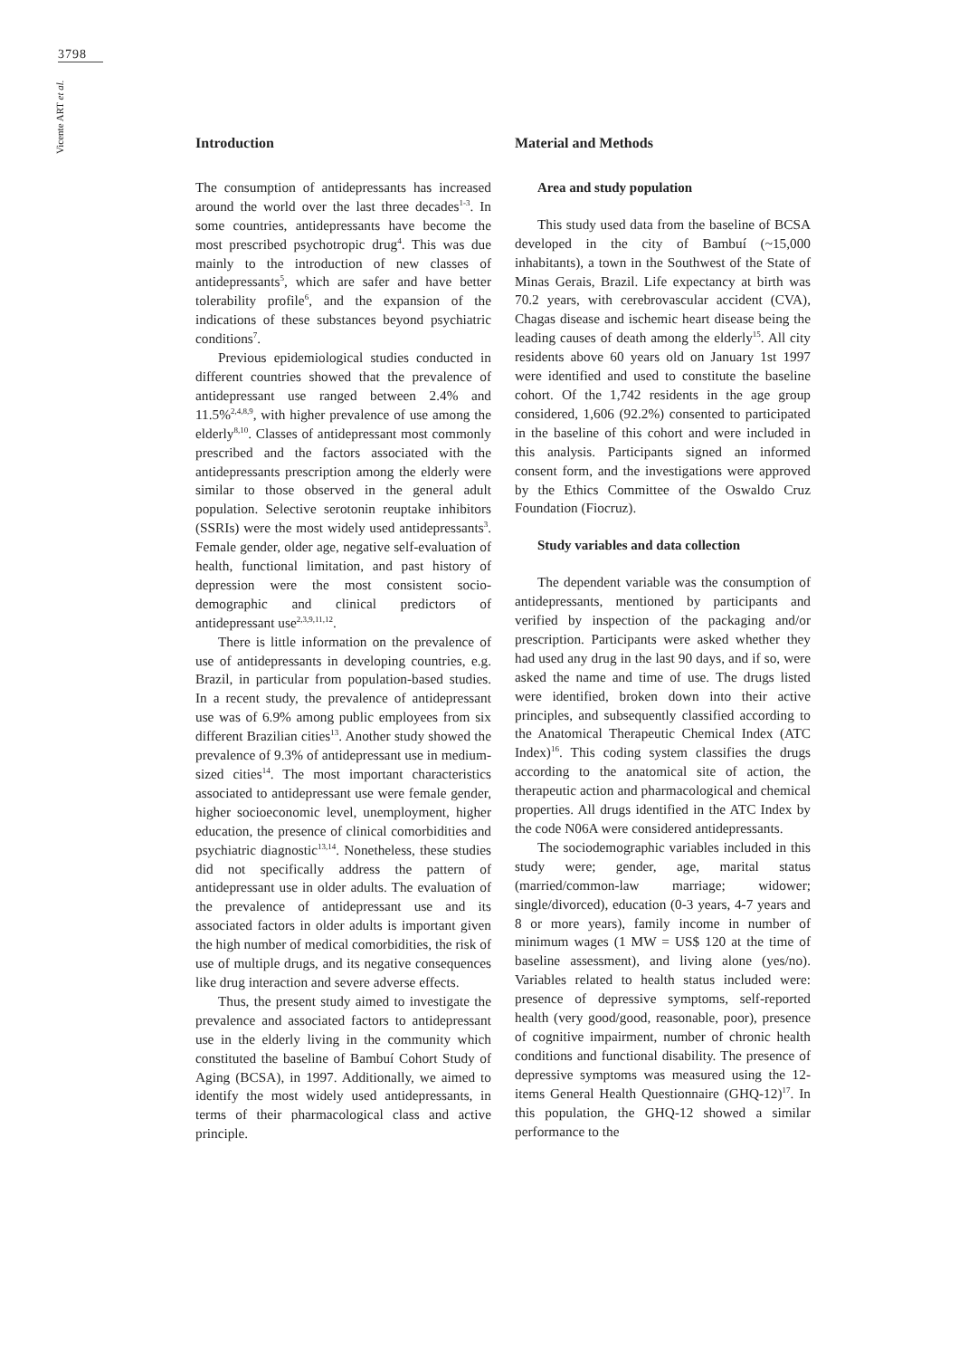3798
Vicente ART et al.
Introduction
The consumption of antidepressants has increased around the world over the last three decades<sup>1-3</sup>. In some countries, antidepressants have become the most prescribed psychotropic drug<sup>4</sup>. This was due mainly to the introduction of new classes of antidepressants<sup>5</sup>, which are safer and have better tolerability profile<sup>6</sup>, and the expansion of the indications of these substances beyond psychiatric conditions<sup>7</sup>.
Previous epidemiological studies conducted in different countries showed that the prevalence of antidepressant use ranged between 2.4% and 11.5%<sup>2,4,8,9</sup>, with higher prevalence of use among the elderly<sup>8,10</sup>. Classes of antidepressant most commonly prescribed and the factors associated with the antidepressants prescription among the elderly were similar to those observed in the general adult population. Selective serotonin reuptake inhibitors (SSRIs) were the most widely used antidepressants<sup>3</sup>. Female gender, older age, negative self-evaluation of health, functional limitation, and past history of depression were the most consistent socio-demographic and clinical predictors of antidepressant use<sup>2,3,9,11,12</sup>.
There is little information on the prevalence of use of antidepressants in developing countries, e.g. Brazil, in particular from population-based studies. In a recent study, the prevalence of antidepressant use was of 6.9% among public employees from six different Brazilian cities<sup>13</sup>. Another study showed the prevalence of 9.3% of antidepressant use in medium-sized cities<sup>14</sup>. The most important characteristics associated to antidepressant use were female gender, higher socioeconomic level, unemployment, higher education, the presence of clinical comorbidities and psychiatric diagnostic<sup>13,14</sup>. Nonetheless, these studies did not specifically address the pattern of antidepressant use in older adults. The evaluation of the prevalence of antidepressant use and its associated factors in older adults is important given the high number of medical comorbidities, the risk of use of multiple drugs, and its negative consequences like drug interaction and severe adverse effects.
Thus, the present study aimed to investigate the prevalence and associated factors to antidepressant use in the elderly living in the community which constituted the baseline of Bambuí Cohort Study of Aging (BCSA), in 1997. Additionally, we aimed to identify the most widely used antidepressants, in terms of their pharmacological class and active principle.
Material and Methods
Area and study population
This study used data from the baseline of BCSA developed in the city of Bambuí (~15,000 inhabitants), a town in the Southwest of the State of Minas Gerais, Brazil. Life expectancy at birth was 70.2 years, with cerebrovascular accident (CVA), Chagas disease and ischemic heart disease being the leading causes of death among the elderly<sup>15</sup>. All city residents above 60 years old on January 1st 1997 were identified and used to constitute the baseline cohort. Of the 1,742 residents in the age group considered, 1,606 (92.2%) consented to participated in the baseline of this cohort and were included in this analysis. Participants signed an informed consent form, and the investigations were approved by the Ethics Committee of the Oswaldo Cruz Foundation (Fiocruz).
Study variables and data collection
The dependent variable was the consumption of antidepressants, mentioned by participants and verified by inspection of the packaging and/or prescription. Participants were asked whether they had used any drug in the last 90 days, and if so, were asked the name and time of use. The drugs listed were identified, broken down into their active principles, and subsequently classified according to the Anatomical Therapeutic Chemical Index (ATC Index)<sup>16</sup>. This coding system classifies the drugs according to the anatomical site of action, the therapeutic action and pharmacological and chemical properties. All drugs identified in the ATC Index by the code N06A were considered antidepressants.
The sociodemographic variables included in this study were; gender, age, marital status (married/common-law marriage; widower; single/divorced), education (0-3 years, 4-7 years and 8 or more years), family income in number of minimum wages (1 MW = US$ 120 at the time of baseline assessment), and living alone (yes/no). Variables related to health status included were: presence of depressive symptoms, self-reported health (very good/good, reasonable, poor), presence of cognitive impairment, number of chronic health conditions and functional disability. The presence of depressive symptoms was measured using the 12-items General Health Questionnaire (GHQ-12)<sup>17</sup>. In this population, the GHQ-12 showed a similar performance to the